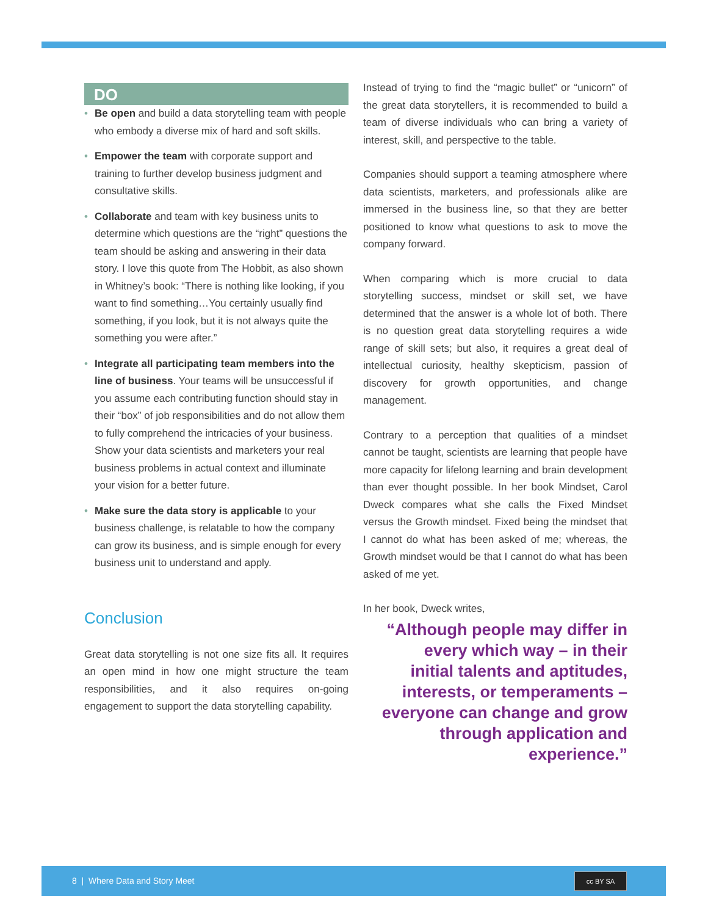DO
• Be open and build a data storytelling team with people who embody a diverse mix of hard and soft skills.
• Empower the team with corporate support and training to further develop business judgment and consultative skills.
• Collaborate and team with key business units to determine which questions are the “right” questions the team should be asking and answering in their data story. I love this quote from The Hobbit, as also shown in Whitney’s book: “There is nothing like looking, if you want to find something…You certainly usually find something, if you look, but it is not always quite the something you were after.”
• Integrate all participating team members into the line of business. Your teams will be unsuccessful if you assume each contributing function should stay in their “box” of job responsibilities and do not allow them to fully comprehend the intricacies of your business. Show your data scientists and marketers your real business problems in actual context and illuminate your vision for a better future.
• Make sure the data story is applicable to your business challenge, is relatable to how the company can grow its business, and is simple enough for every business unit to understand and apply.
Conclusion
Great data storytelling is not one size fits all. It requires an open mind in how one might structure the team responsibilities, and it also requires on-going engagement to support the data storytelling capability.
Instead of trying to find the “magic bullet” or “unicorn” of the great data storytellers, it is recommended to build a team of diverse individuals who can bring a variety of interest, skill, and perspective to the table.
Companies should support a teaming atmosphere where data scientists, marketers, and professionals alike are immersed in the business line, so that they are better positioned to know what questions to ask to move the company forward.
When comparing which is more crucial to data storytelling success, mindset or skill set, we have determined that the answer is a whole lot of both. There is no question great data storytelling requires a wide range of skill sets; but also, it requires a great deal of intellectual curiosity, healthy skepticism, passion of discovery for growth opportunities, and change management.
Contrary to a perception that qualities of a mindset cannot be taught, scientists are learning that people have more capacity for lifelong learning and brain development than ever thought possible. In her book Mindset, Carol Dweck compares what she calls the Fixed Mindset versus the Growth mindset. Fixed being the mindset that I cannot do what has been asked of me; whereas, the Growth mindset would be that I cannot do what has been asked of me yet.
In her book, Dweck writes,
“Although people may differ in every which way – in their initial talents and aptitudes, interests, or temperaments – everyone can change and grow through application and experience.”
8 | Where Data and Story Meet
cc BY SA